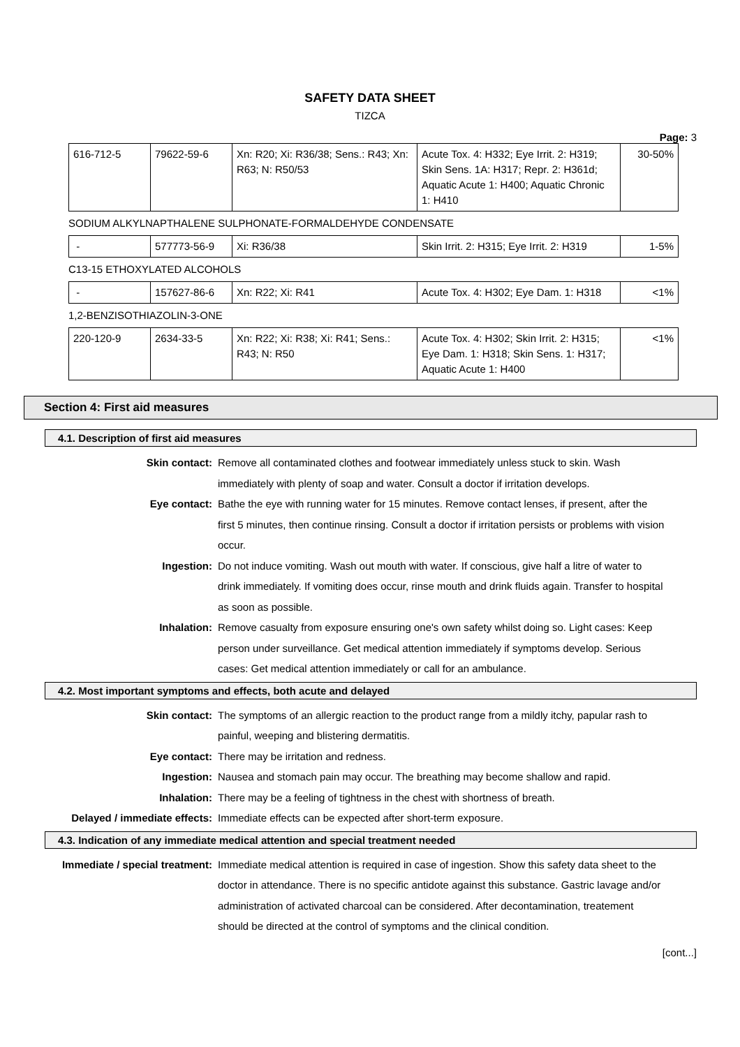SAFETY DATA SHEET
TIZCA
Page: 3
| 616-712-5 | 79622-59-6 | Xn: R20; Xi: R36/38; Sens.: R43; Xn: R63; N: R50/53 | Acute Tox. 4: H332; Eye Irrit. 2: H319; Skin Sens. 1A: H317; Repr. 2: H361d; Aquatic Acute 1: H400; Aquatic Chronic 1: H410 | 30-50% |
SODIUM ALKYLNAPTHALENE SULPHONATE-FORMALDEHYDE CONDENSATE
| - | 577773-56-9 | Xi: R36/38 | Skin Irrit. 2: H315; Eye Irrit. 2: H319 | 1-5% |
C13-15 ETHOXYLATED ALCOHOLS
| - | 157627-86-6 | Xn: R22; Xi: R41 | Acute Tox. 4: H302; Eye Dam. 1: H318 | <1% |
1,2-BENZISOTHIAZOLIN-3-ONE
| 220-120-9 | 2634-33-5 | Xn: R22; Xi: R38; Xi: R41; Sens.: R43; N: R50 | Acute Tox. 4: H302; Skin Irrit. 2: H315; Eye Dam. 1: H318; Skin Sens. 1: H317; Aquatic Acute 1: H400 | <1% |
Section 4: First aid measures
4.1. Description of first aid measures
| Skin contact: | Remove all contaminated clothes and footwear immediately unless stuck to skin. Wash immediately with plenty of soap and water. Consult a doctor if irritation develops. |
| Eye contact: | Bathe the eye with running water for 15 minutes. Remove contact lenses, if present, after the first 5 minutes, then continue rinsing. Consult a doctor if irritation persists or problems with vision occur. |
| Ingestion: | Do not induce vomiting. Wash out mouth with water. If conscious, give half a litre of water to drink immediately. If vomiting does occur, rinse mouth and drink fluids again. Transfer to hospital as soon as possible. |
| Inhalation: | Remove casualty from exposure ensuring one's own safety whilst doing so. Light cases: Keep person under surveillance. Get medical attention immediately if symptoms develop. Serious cases: Get medical attention immediately or call for an ambulance. |
4.2. Most important symptoms and effects, both acute and delayed
| Skin contact: | The symptoms of an allergic reaction to the product range from a mildly itchy, papular rash to painful, weeping and blistering dermatitis. |
| Eye contact: | There may be irritation and redness. |
| Ingestion: | Nausea and stomach pain may occur. The breathing may become shallow and rapid. |
| Inhalation: | There may be a feeling of tightness in the chest with shortness of breath. |
| Delayed / immediate effects: | Immediate effects can be expected after short-term exposure. |
4.3. Indication of any immediate medical attention and special treatment needed
| Immediate / special treatment: | Immediate medical attention is required in case of ingestion. Show this safety data sheet to the doctor in attendance. There is no specific antidote against this substance. Gastric lavage and/or administration of activated charcoal can be considered. After decontamination, treatement should be directed at the control of symptoms and the clinical condition. |
[cont...]